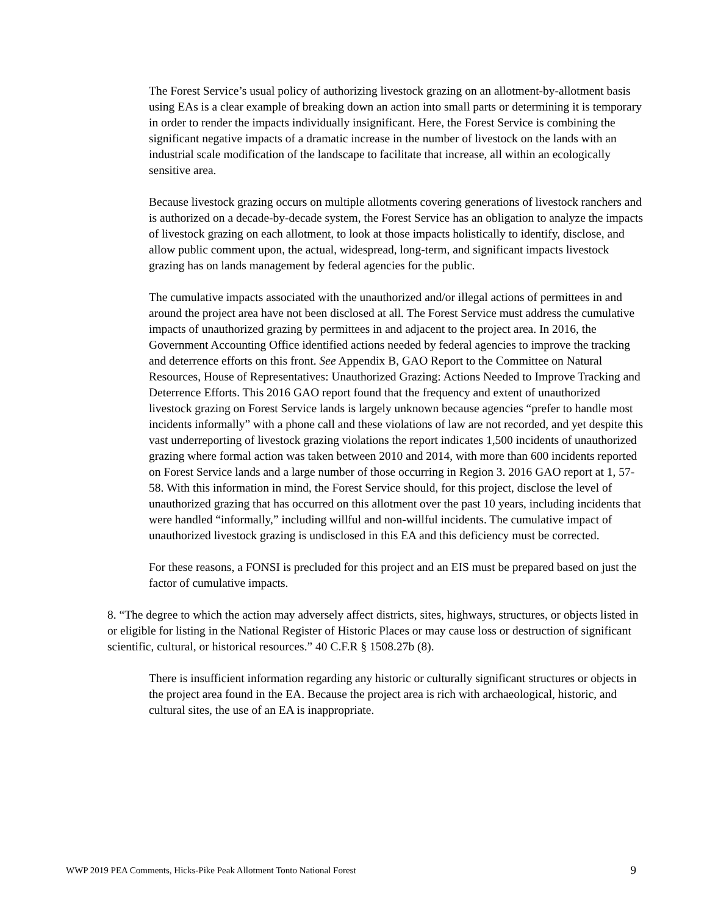The Forest Service’s usual policy of authorizing livestock grazing on an allotment-by-allotment basis using EAs is a clear example of breaking down an action into small parts or determining it is temporary in order to render the impacts individually insignificant. Here, the Forest Service is combining the significant negative impacts of a dramatic increase in the number of livestock on the lands with an industrial scale modification of the landscape to facilitate that increase, all within an ecologically sensitive area.
Because livestock grazing occurs on multiple allotments covering generations of livestock ranchers and is authorized on a decade-by-decade system, the Forest Service has an obligation to analyze the impacts of livestock grazing on each allotment, to look at those impacts holistically to identify, disclose, and allow public comment upon, the actual, widespread, long-term, and significant impacts livestock grazing has on lands management by federal agencies for the public.
The cumulative impacts associated with the unauthorized and/or illegal actions of permittees in and around the project area have not been disclosed at all. The Forest Service must address the cumulative impacts of unauthorized grazing by permittees in and adjacent to the project area. In 2016, the Government Accounting Office identified actions needed by federal agencies to improve the tracking and deterrence efforts on this front. See Appendix B, GAO Report to the Committee on Natural Resources, House of Representatives: Unauthorized Grazing: Actions Needed to Improve Tracking and Deterrence Efforts. This 2016 GAO report found that the frequency and extent of unauthorized livestock grazing on Forest Service lands is largely unknown because agencies “prefer to handle most incidents informally” with a phone call and these violations of law are not recorded, and yet despite this vast underreporting of livestock grazing violations the report indicates 1,500 incidents of unauthorized grazing where formal action was taken between 2010 and 2014, with more than 600 incidents reported on Forest Service lands and a large number of those occurring in Region 3. 2016 GAO report at 1, 57-58. With this information in mind, the Forest Service should, for this project, disclose the level of unauthorized grazing that has occurred on this allotment over the past 10 years, including incidents that were handled “informally,” including willful and non-willful incidents. The cumulative impact of unauthorized livestock grazing is undisclosed in this EA and this deficiency must be corrected.
For these reasons, a FONSI is precluded for this project and an EIS must be prepared based on just the factor of cumulative impacts.
8. “The degree to which the action may adversely affect districts, sites, highways, structures, or objects listed in or eligible for listing in the National Register of Historic Places or may cause loss or destruction of significant scientific, cultural, or historical resources.” 40 C.F.R § 1508.27b (8).
There is insufficient information regarding any historic or culturally significant structures or objects in the project area found in the EA. Because the project area is rich with archaeological, historic, and cultural sites, the use of an EA is inappropriate.
WWP 2019 PEA Comments, Hicks-Pike Peak Allotment Tonto National Forest 9